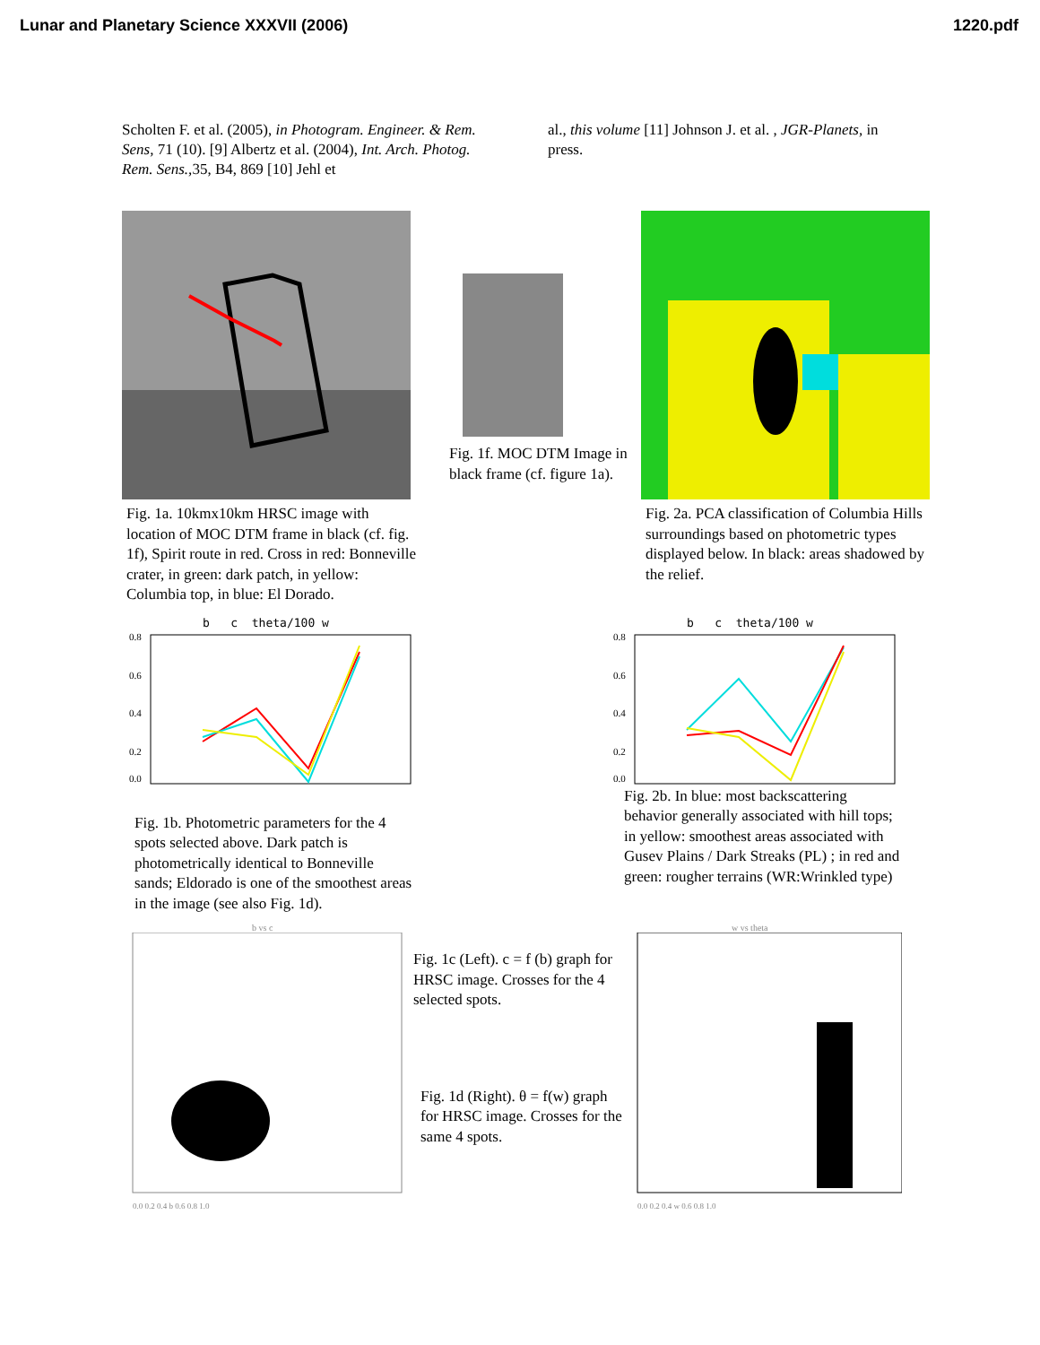Lunar and Planetary Science XXXVII (2006) 1220.pdf
Scholten F. et al. (2005), in Photogram. Engineer. & Rem. Sens, 71 (10). [9] Albertz et al. (2004), Int. Arch. Photog. Rem. Sens., 35, B4, 869 [10] Jehl et
al., this volume [11] Johnson J. et al. , JGR-Planets, in press.
Fig. 1a. 10kmx10km HRSC image with location of MOC DTM frame in black (cf. fig. 1f), Spirit route in red. Cross in red: Bonneville crater, in green: dark patch, in yellow: Columbia top, in blue: El Dorado.
Fig. 1f. MOC DTM Image in black frame (cf. figure 1a).
Fig. 2a. PCA classification of Columbia Hills surroundings based on photometric types displayed below. In black: areas shadowed by the relief.
b c theta/100 w
0.8
0.6
0.4
0.2
0.0
Fig. 1b. Photometric parameters for the 4 spots selected above. Dark patch is photometrically identical to Bonneville sands; Eldorado is one of the smoothest areas in the image (see also Fig. 1d).
b c theta/100 w
0.8
0.6
0.4
0.2
0.0
Fig. 2b. In blue: most backscattering behavior generally associated with hill tops; in yellow: smoothest areas associated with Gusev Plains / Dark Streaks (PL) ; in red and green: rougher terrains (WR:Wrinkled type)
b vs c
0.0 0.2 0.4 b 0.6 0.8 1.0
Fig. 1c (Left). c = f (b) graph for HRSC image. Crosses for the 4 selected spots.
Fig. 1d (Right). θ = f(w) graph for HRSC image. Crosses for the same 4 spots.
w vs theta
0.0 0.2 0.4 w 0.6 0.8 1.0